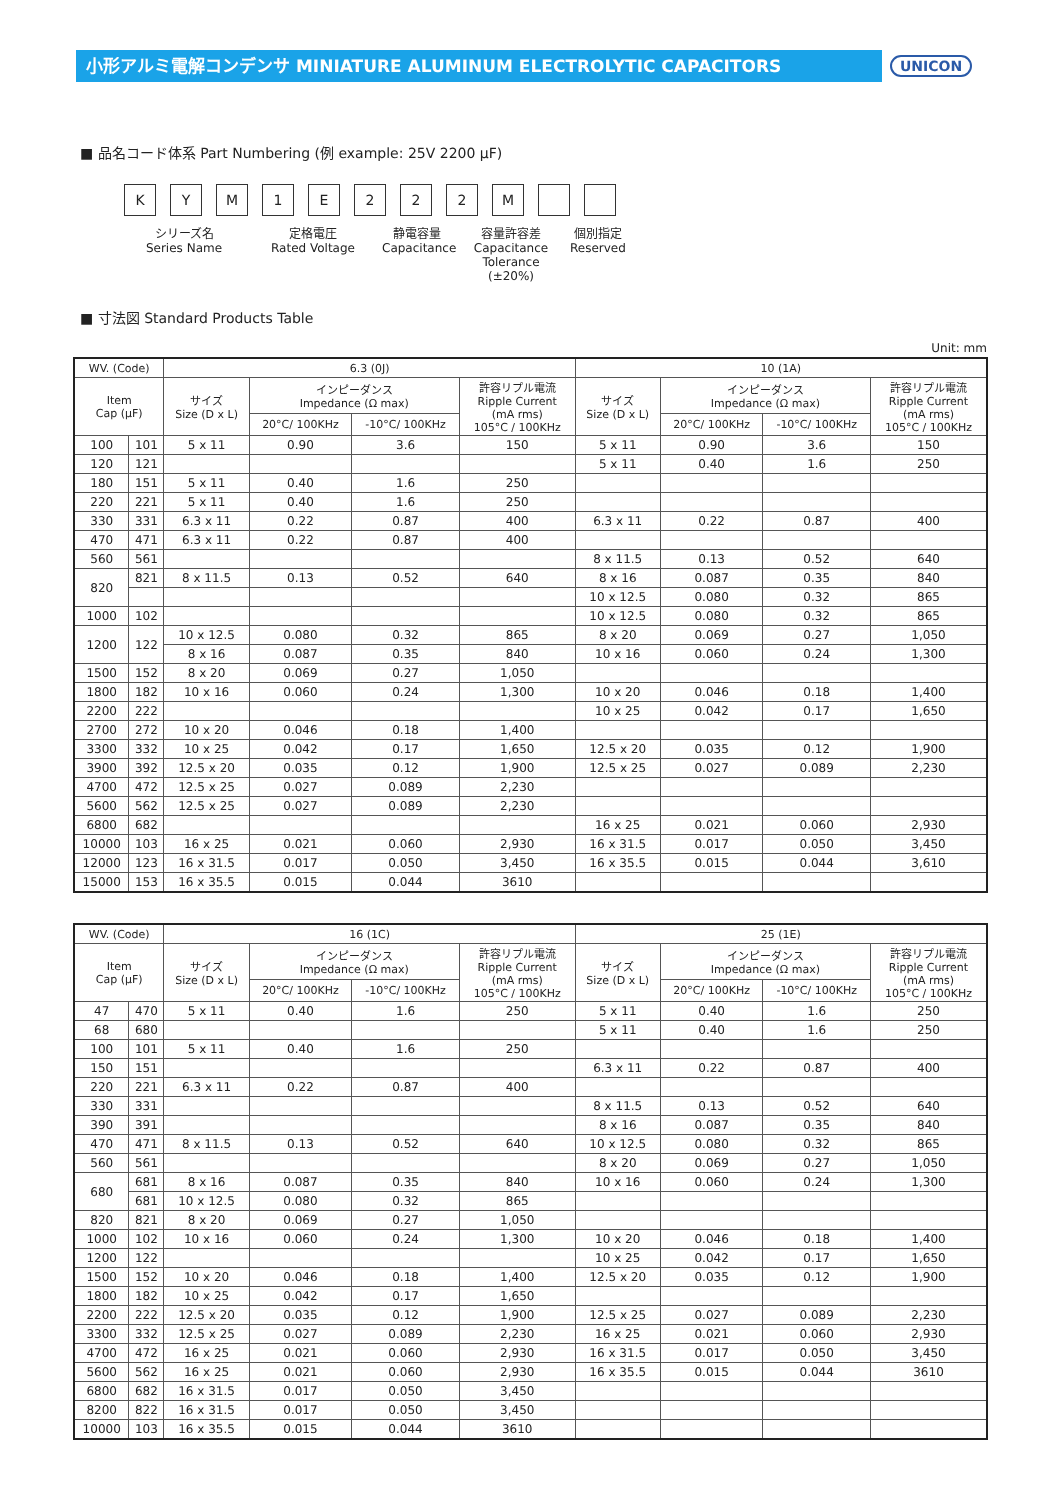小形アルミ電解コンデンサ MINIATURE ALUMINUM ELECTROLYTIC CAPACITORS
UNICON
■ 品名コード体系 Part Numbering (例 example: 25V 2200 μF)
KYM 1 E 222 M
シリーズ名
Series Name
定格電圧
Rated Voltage
静電容量
Capacitance
容量許容差
Capacitance
Tolerance (±20%)
個別指定
Reserved
■ 寸法図 Standard Products Table
Unit: mm
| WV. (Code) | | 6.3 (0J) | | | | 10 (1A) | | | |
| --- | --- | --- | --- | --- | --- | --- | --- | --- | --- |
| Item Cap (μF) | | サイズ Size (D x L) | インピーダンス Impedance (Ω max) | | 許容リプル電流 Ripple Current (mA rms) 105°C / 100KHz | サイズ Size (D x L) | インピーダンス Impedance (Ω max) | | 許容リプル電流 Ripple Current (mA rms) 105°C / 100KHz |
| | | | 20°C/ 100KHz | -10°C/ 100KHz | | | 20°C/ 100KHz | -10°C/ 100KHz | |
| 100 | 101 | 5 x 11 | 0.90 | 3.6 | 150 | 5 x 11 | 0.90 | 3.6 | 150 |
| 120 | 121 | | | | | 5 x 11 | 0.40 | 1.6 | 250 |
| 180 | 151 | 5 x 11 | 0.40 | 1.6 | 250 | | | | |
| 220 | 221 | 5 x 11 | 0.40 | 1.6 | 250 | | | | |
| 330 | 331 | 6.3 x 11 | 0.22 | 0.87 | 400 | 6.3 x 11 | 0.22 | 0.87 | 400 |
| 470 | 471 | 6.3 x 11 | 0.22 | 0.87 | 400 | | | | |
| 560 | 561 | | | | | 8 x 11.5 | 0.13 | 0.52 | 640 |
| 820 | 821 | 8 x 11.5 | 0.13 | 0.52 | 640 | 8 x 16 | 0.087 | 0.35 | 840 |
| | | | | | | 10 x 12.5 | 0.080 | 0.32 | 865 |
| 1000 | 102 | | | | | 10 x 12.5 | 0.080 | 0.32 | 865 |
| 1200 | 122 | 10 x 12.5 | 0.080 | 0.32 | 865 | 8 x 20 | 0.069 | 0.27 | 1,050 |
| | | 8 x 16 | 0.087 | 0.35 | 840 | 10 x 16 | 0.060 | 0.24 | 1,300 |
| 1500 | 152 | 8 x 20 | 0.069 | 0.27 | 1,050 | | | | |
| 1800 | 182 | 10 x 16 | 0.060 | 0.24 | 1,300 | 10 x 20 | 0.046 | 0.18 | 1,400 |
| 2200 | 222 | | | | | 10 x 25 | 0.042 | 0.17 | 1,650 |
| 2700 | 272 | 10 x 20 | 0.046 | 0.18 | 1,400 | | | | |
| 3300 | 332 | 10 x 25 | 0.042 | 0.17 | 1,650 | 12.5 x 20 | 0.035 | 0.12 | 1,900 |
| 3900 | 392 | 12.5 x 20 | 0.035 | 0.12 | 1,900 | 12.5 x 25 | 0.027 | 0.089 | 2,230 |
| 4700 | 472 | 12.5 x 25 | 0.027 | 0.089 | 2,230 | | | | |
| 5600 | 562 | 12.5 x 25 | 0.027 | 0.089 | 2,230 | | | | |
| 6800 | 682 | | | | | 16 x 25 | 0.021 | 0.060 | 2,930 |
| 10000 | 103 | 16 x 25 | 0.021 | 0.060 | 2,930 | 16 x 31.5 | 0.017 | 0.050 | 3,450 |
| 12000 | 123 | 16 x 31.5 | 0.017 | 0.050 | 3,450 | 16 x 35.5 | 0.015 | 0.044 | 3,610 |
| 15000 | 153 | 16 x 35.5 | 0.015 | 0.044 | 3610 | | | | |
| WV. (Code) | | 16 (1C) | | | | 25 (1E) | | | |
| --- | --- | --- | --- | --- | --- | --- | --- | --- | --- |
| Item Cap (μF) | | サイズ Size (D x L) | インピーダンス Impedance (Ω max) | | 許容リプル電流 Ripple Current (mA rms) 105°C / 100KHz | サイズ Size (D x L) | インピーダンス Impedance (Ω max) | | 許容リプル電流 Ripple Current (mA rms) 105°C / 100KHz |
| | | | 20°C/ 100KHz | -10°C/ 100KHz | | | 20°C/ 100KHz | -10°C/ 100KHz | |
| 47 | 470 | 5 x 11 | 0.40 | 1.6 | 250 | 5 x 11 | 0.40 | 1.6 | 250 |
| 68 | 680 | | | | | 5 x 11 | 0.40 | 1.6 | 250 |
| 100 | 101 | 5 x 11 | 0.40 | 1.6 | 250 | | | | |
| 150 | 151 | | | | | 6.3 x 11 | 0.22 | 0.87 | 400 |
| 220 | 221 | 6.3 x 11 | 0.22 | 0.87 | 400 | | | | |
| 330 | 331 | | | | | 8 x 11.5 | 0.13 | 0.52 | 640 |
| 390 | 391 | | | | | 8 x 16 | 0.087 | 0.35 | 840 |
| 470 | 471 | 8 x 11.5 | 0.13 | 0.52 | 640 | 10 x 12.5 | 0.080 | 0.32 | 865 |
| 560 | 561 | | | | | 8 x 20 | 0.069 | 0.27 | 1,050 |
| 680 | 681 | 8 x 16 | 0.087 | 0.35 | 840 | 10 x 16 | 0.060 | 0.24 | 1,300 |
| | 681 | 10 x 12.5 | 0.080 | 0.32 | 865 | | | | |
| 820 | 821 | 8 x 20 | 0.069 | 0.27 | 1,050 | | | | |
| 1000 | 102 | 10 x 16 | 0.060 | 0.24 | 1,300 | 10 x 20 | 0.046 | 0.18 | 1,400 |
| 1200 | 122 | | | | | 10 x 25 | 0.042 | 0.17 | 1,650 |
| 1500 | 152 | 10 x 20 | 0.046 | 0.18 | 1,400 | 12.5 x 20 | 0.035 | 0.12 | 1,900 |
| 1800 | 182 | 10 x 25 | 0.042 | 0.17 | 1,650 | | | | |
| 2200 | 222 | 12.5 x 20 | 0.035 | 0.12 | 1,900 | 12.5 x 25 | 0.027 | 0.089 | 2,230 |
| 3300 | 332 | 12.5 x 25 | 0.027 | 0.089 | 2,230 | 16 x 25 | 0.021 | 0.060 | 2,930 |
| 4700 | 472 | 16 x 25 | 0.021 | 0.060 | 2,930 | 16 x 31.5 | 0.017 | 0.050 | 3,450 |
| 5600 | 562 | 16 x 25 | 0.021 | 0.060 | 2,930 | 16 x 35.5 | 0.015 | 0.044 | 3610 |
| 6800 | 682 | 16 x 31.5 | 0.017 | 0.050 | 3,450 | | | | |
| 8200 | 822 | 16 x 31.5 | 0.017 | 0.050 | 3,450 | | | | |
| 10000 | 103 | 16 x 35.5 | 0.015 | 0.044 | 3610 | | | | |